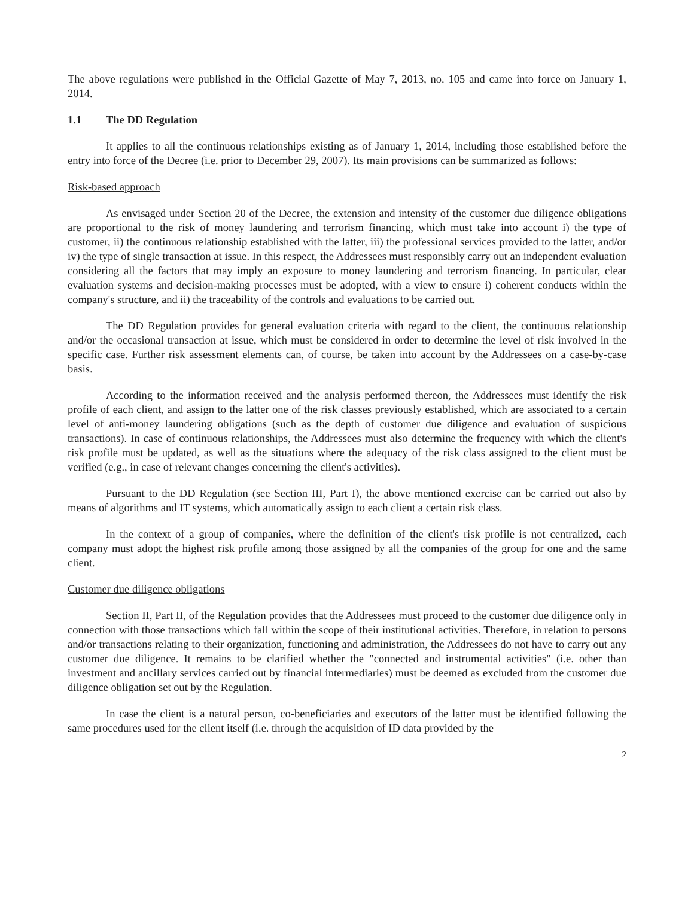The above regulations were published in the Official Gazette of May 7, 2013, no. 105 and came into force on January 1, 2014.
1.1 The DD Regulation
It applies to all the continuous relationships existing as of January 1, 2014, including those established before the entry into force of the Decree (i.e. prior to December 29, 2007). Its main provisions can be summarized as follows:
Risk-based approach
As envisaged under Section 20 of the Decree, the extension and intensity of the customer due diligence obligations are proportional to the risk of money laundering and terrorism financing, which must take into account i) the type of customer, ii) the continuous relationship established with the latter, iii) the professional services provided to the latter, and/or iv) the type of single transaction at issue. In this respect, the Addressees must responsibly carry out an independent evaluation considering all the factors that may imply an exposure to money laundering and terrorism financing. In particular, clear evaluation systems and decision-making processes must be adopted, with a view to ensure i) coherent conducts within the company's structure, and ii) the traceability of the controls and evaluations to be carried out.
The DD Regulation provides for general evaluation criteria with regard to the client, the continuous relationship and/or the occasional transaction at issue, which must be considered in order to determine the level of risk involved in the specific case. Further risk assessment elements can, of course, be taken into account by the Addressees on a case-by-case basis.
According to the information received and the analysis performed thereon, the Addressees must identify the risk profile of each client, and assign to the latter one of the risk classes previously established, which are associated to a certain level of anti-money laundering obligations (such as the depth of customer due diligence and evaluation of suspicious transactions). In case of continuous relationships, the Addressees must also determine the frequency with which the client's risk profile must be updated, as well as the situations where the adequacy of the risk class assigned to the client must be verified (e.g., in case of relevant changes concerning the client's activities).
Pursuant to the DD Regulation (see Section III, Part I), the above mentioned exercise can be carried out also by means of algorithms and IT systems, which automatically assign to each client a certain risk class.
In the context of a group of companies, where the definition of the client's risk profile is not centralized, each company must adopt the highest risk profile among those assigned by all the companies of the group for one and the same client.
Customer due diligence obligations
Section II, Part II, of the Regulation provides that the Addressees must proceed to the customer due diligence only in connection with those transactions which fall within the scope of their institutional activities. Therefore, in relation to persons and/or transactions relating to their organization, functioning and administration, the Addressees do not have to carry out any customer due diligence. It remains to be clarified whether the "connected and instrumental activities" (i.e. other than investment and ancillary services carried out by financial intermediaries) must be deemed as excluded from the customer due diligence obligation set out by the Regulation.
In case the client is a natural person, co-beneficiaries and executors of the latter must be identified following the same procedures used for the client itself (i.e. through the acquisition of ID data provided by the
2